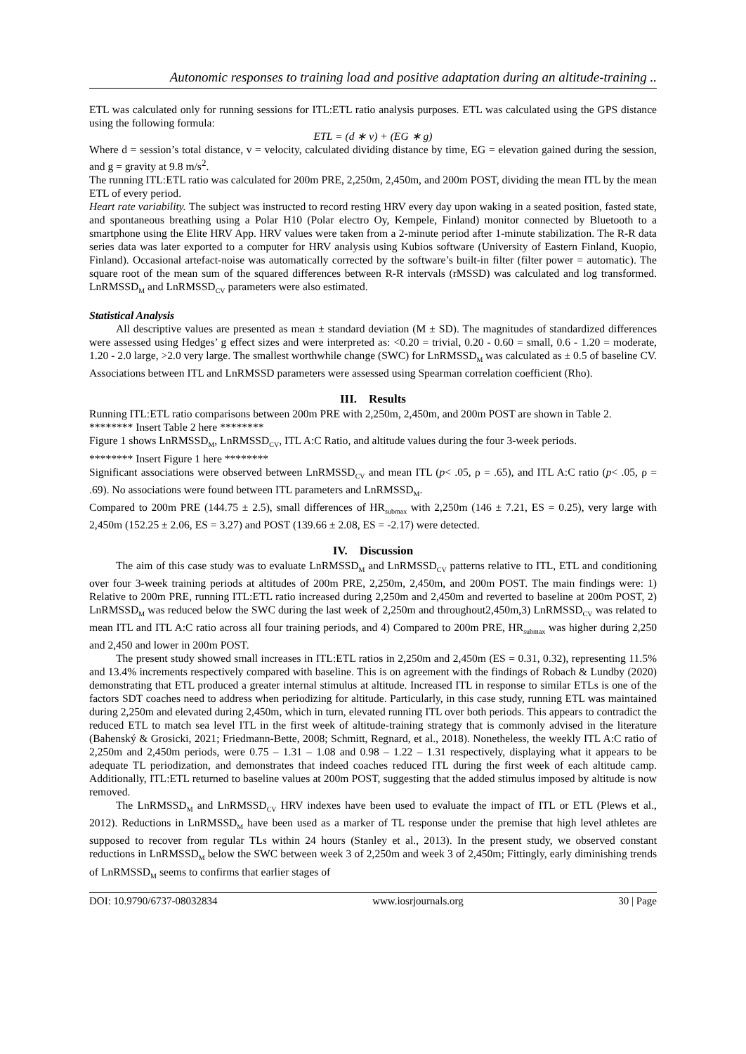Autonomic responses to training load and positive adaptation during an altitude-training ..
ETL was calculated only for running sessions for ITL:ETL ratio analysis purposes. ETL was calculated using the GPS distance using the following formula:
ETL = (d ∗ v) + (EG ∗ g)
Where d = session’s total distance, v = velocity, calculated dividing distance by time, EG = elevation gained during the session, and g = gravity at 9.8 m/s<sup>2</sup>.
The running ITL:ETL ratio was calculated for 200m PRE, 2,250m, 2,450m, and 200m POST, dividing the mean ITL by the mean ETL of every period.
Heart rate variability. The subject was instructed to record resting HRV every day upon waking in a seated position, fasted state, and spontaneous breathing using a Polar H10 (Polar electro Oy, Kempele, Finland) monitor connected by Bluetooth to a smartphone using the Elite HRV App. HRV values were taken from a 2-minute period after 1-minute stabilization. The R-R data series data was later exported to a computer for HRV analysis using Kubios software (University of Eastern Finland, Kuopio, Finland). Occasional artefact-noise was automatically corrected by the software’s built-in filter (filter power = automatic). The square root of the mean sum of the squared differences between R-R intervals (rMSSD) was calculated and log transformed. LnRMSSD<sub>M</sub> and LnRMSSD<sub>CV</sub> parameters were also estimated.
Statistical Analysis
All descriptive values are presented as mean ± standard deviation (M ± SD). The magnitudes of standardized differences were assessed using Hedges’ g effect sizes and were interpreted as: <0.20 = trivial, 0.20 - 0.60 = small, 0.6 - 1.20 = moderate, 1.20 - 2.0 large, >2.0 very large. The smallest worthwhile change (SWC) for LnRMSSD<sub>M</sub> was calculated as ± 0.5 of baseline CV. Associations between ITL and LnRMSSD parameters were assessed using Spearman correlation coefficient (Rho).
III. Results
Running ITL:ETL ratio comparisons between 200m PRE with 2,250m, 2,450m, and 200m POST are shown in Table 2.
******** Insert Table 2 here ********
Figure 1 shows LnRMSSD<sub>M</sub>, LnRMSSD<sub>CV</sub>, ITL A:C Ratio, and altitude values during the four 3-week periods.
******** Insert Figure 1 here ********
Significant associations were observed between LnRMSSD<sub>CV</sub> and mean ITL (p< .05, ρ = .65), and ITL A:C ratio (p< .05, ρ = .69). No associations were found between ITL parameters and LnRMSSD<sub>M</sub>.
Compared to 200m PRE (144.75 ± 2.5), small differences of HR<sub>submax</sub> with 2,250m (146 ± 7.21, ES = 0.25), very large with 2,450m (152.25 ± 2.06, ES = 3.27) and POST (139.66 ± 2.08, ES = -2.17) were detected.
IV. Discussion
The aim of this case study was to evaluate LnRMSSD<sub>M</sub> and LnRMSSD<sub>CV</sub> patterns relative to ITL, ETL and conditioning over four 3-week training periods at altitudes of 200m PRE, 2,250m, 2,450m, and 200m POST. The main findings were: 1) Relative to 200m PRE, running ITL:ETL ratio increased during 2,250m and 2,450m and reverted to baseline at 200m POST, 2) LnRMSSD<sub>M</sub> was reduced below the SWC during the last week of 2,250m and throughout2,450m,3) LnRMSSD<sub>CV</sub> was related to mean ITL and ITL A:C ratio across all four training periods, and 4) Compared to 200m PRE, HR<sub>submax</sub> was higher during 2,250 and 2,450 and lower in 200m POST.
The present study showed small increases in ITL:ETL ratios in 2,250m and 2,450m (ES = 0.31, 0.32), representing 11.5% and 13.4% increments respectively compared with baseline. This is on agreement with the findings of Robach & Lundby (2020) demonstrating that ETL produced a greater internal stimulus at altitude. Increased ITL in response to similar ETLs is one of the factors SDT coaches need to address when periodizing for altitude. Particularly, in this case study, running ETL was maintained during 2,250m and elevated during 2,450m, which in turn, elevated running ITL over both periods. This appears to contradict the reduced ETL to match sea level ITL in the first week of altitude-training strategy that is commonly advised in the literature (Bahenský & Grosicki, 2021; Friedmann-Bette, 2008; Schmitt, Regnard, et al., 2018). Nonetheless, the weekly ITL A:C ratio of 2,250m and 2,450m periods, were 0.75 – 1.31 – 1.08 and 0.98 – 1.22 – 1.31 respectively, displaying what it appears to be adequate TL periodization, and demonstrates that indeed coaches reduced ITL during the first week of each altitude camp. Additionally, ITL:ETL returned to baseline values at 200m POST, suggesting that the added stimulus imposed by altitude is now removed.
The LnRMSSD<sub>M</sub> and LnRMSSD<sub>CV</sub> HRV indexes have been used to evaluate the impact of ITL or ETL (Plews et al., 2012). Reductions in LnRMSSD<sub>M</sub> have been used as a marker of TL response under the premise that high level athletes are supposed to recover from regular TLs within 24 hours (Stanley et al., 2013). In the present study, we observed constant reductions in LnRMSSD<sub>M</sub> below the SWC between week 3 of 2,250m and week 3 of 2,450m; Fittingly, early diminishing trends of LnRMSSD<sub>M</sub> seems to confirms that earlier stages of
DOI: 10.9790/6737-08032834 www.iosrjournals.org 30 | Page